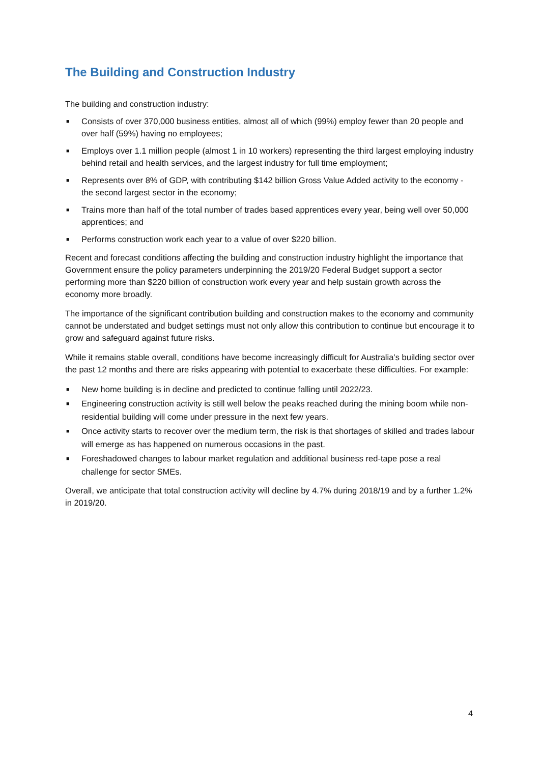The Building and Construction Industry
The building and construction industry:
■ Consists of over 370,000 business entities, almost all of which (99%) employ fewer than 20 people and over half (59%) having no employees;
■ Employs over 1.1 million people (almost 1 in 10 workers) representing the third largest employing industry behind retail and health services, and the largest industry for full time employment;
■ Represents over 8% of GDP, with contributing $142 billion Gross Value Added activity to the economy - the second largest sector in the economy;
■ Trains more than half of the total number of trades based apprentices every year, being well over 50,000 apprentices; and
■ Performs construction work each year to a value of over $220 billion.
Recent and forecast conditions affecting the building and construction industry highlight the importance that Government ensure the policy parameters underpinning the 2019/20 Federal Budget support a sector performing more than $220 billion of construction work every year and help sustain growth across the economy more broadly.
The importance of the significant contribution building and construction makes to the economy and community cannot be understated and budget settings must not only allow this contribution to continue but encourage it to grow and safeguard against future risks.
While it remains stable overall, conditions have become increasingly difficult for Australia’s building sector over the past 12 months and there are risks appearing with potential to exacerbate these difficulties. For example:
■ New home building is in decline and predicted to continue falling until 2022/23.
■ Engineering construction activity is still well below the peaks reached during the mining boom while non-residential building will come under pressure in the next few years.
■ Once activity starts to recover over the medium term, the risk is that shortages of skilled and trades labour will emerge as has happened on numerous occasions in the past.
■ Foreshadowed changes to labour market regulation and additional business red-tape pose a real challenge for sector SMEs.
Overall, we anticipate that total construction activity will decline by 4.7% during 2018/19 and by a further 1.2% in 2019/20.
4